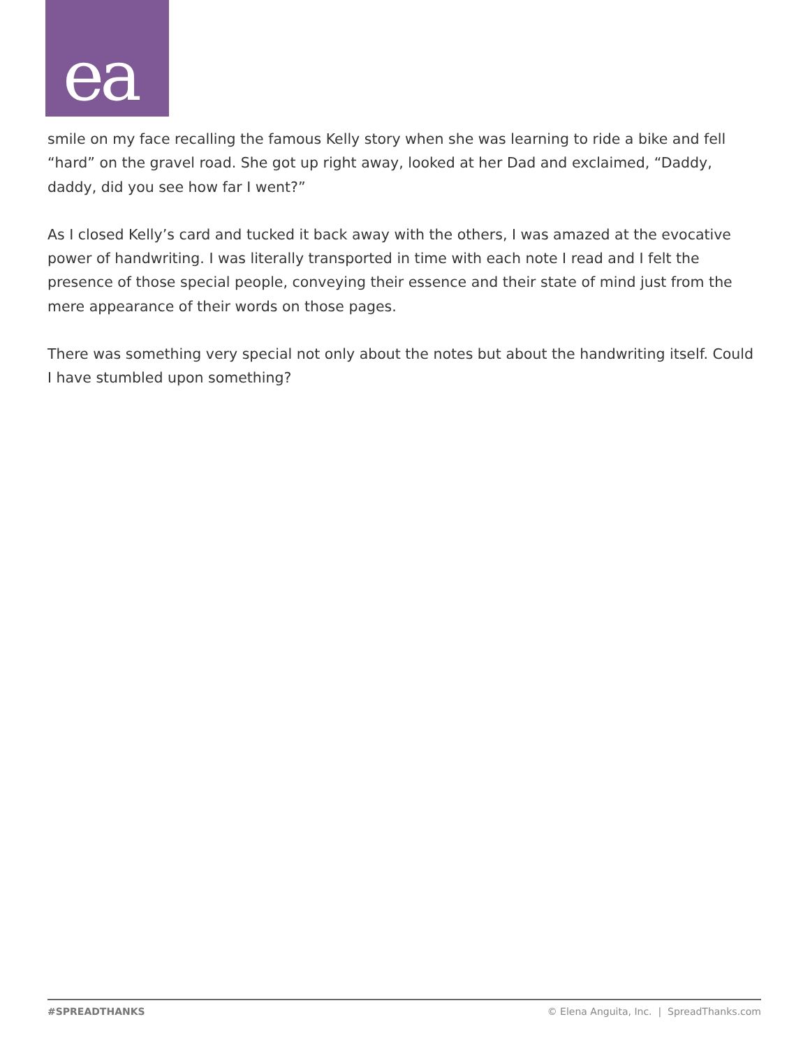ea
smile on my face recalling the famous Kelly story when she was learning to ride a bike and fell “hard” on the gravel road. She got up right away, looked at her Dad and exclaimed, “Daddy, daddy, did you see how far I went?”
As I closed Kelly’s card and tucked it back away with the others, I was amazed at the evocative power of handwriting. I was literally transported in time with each note I read and I felt the presence of those special people, conveying their essence and their state of mind just from the mere appearance of their words on those pages.
There was something very special not only about the notes but about the handwriting itself. Could I have stumbled upon something?
#SPREADTHANKS © Elena Anguita, Inc. | SpreadThanks.com